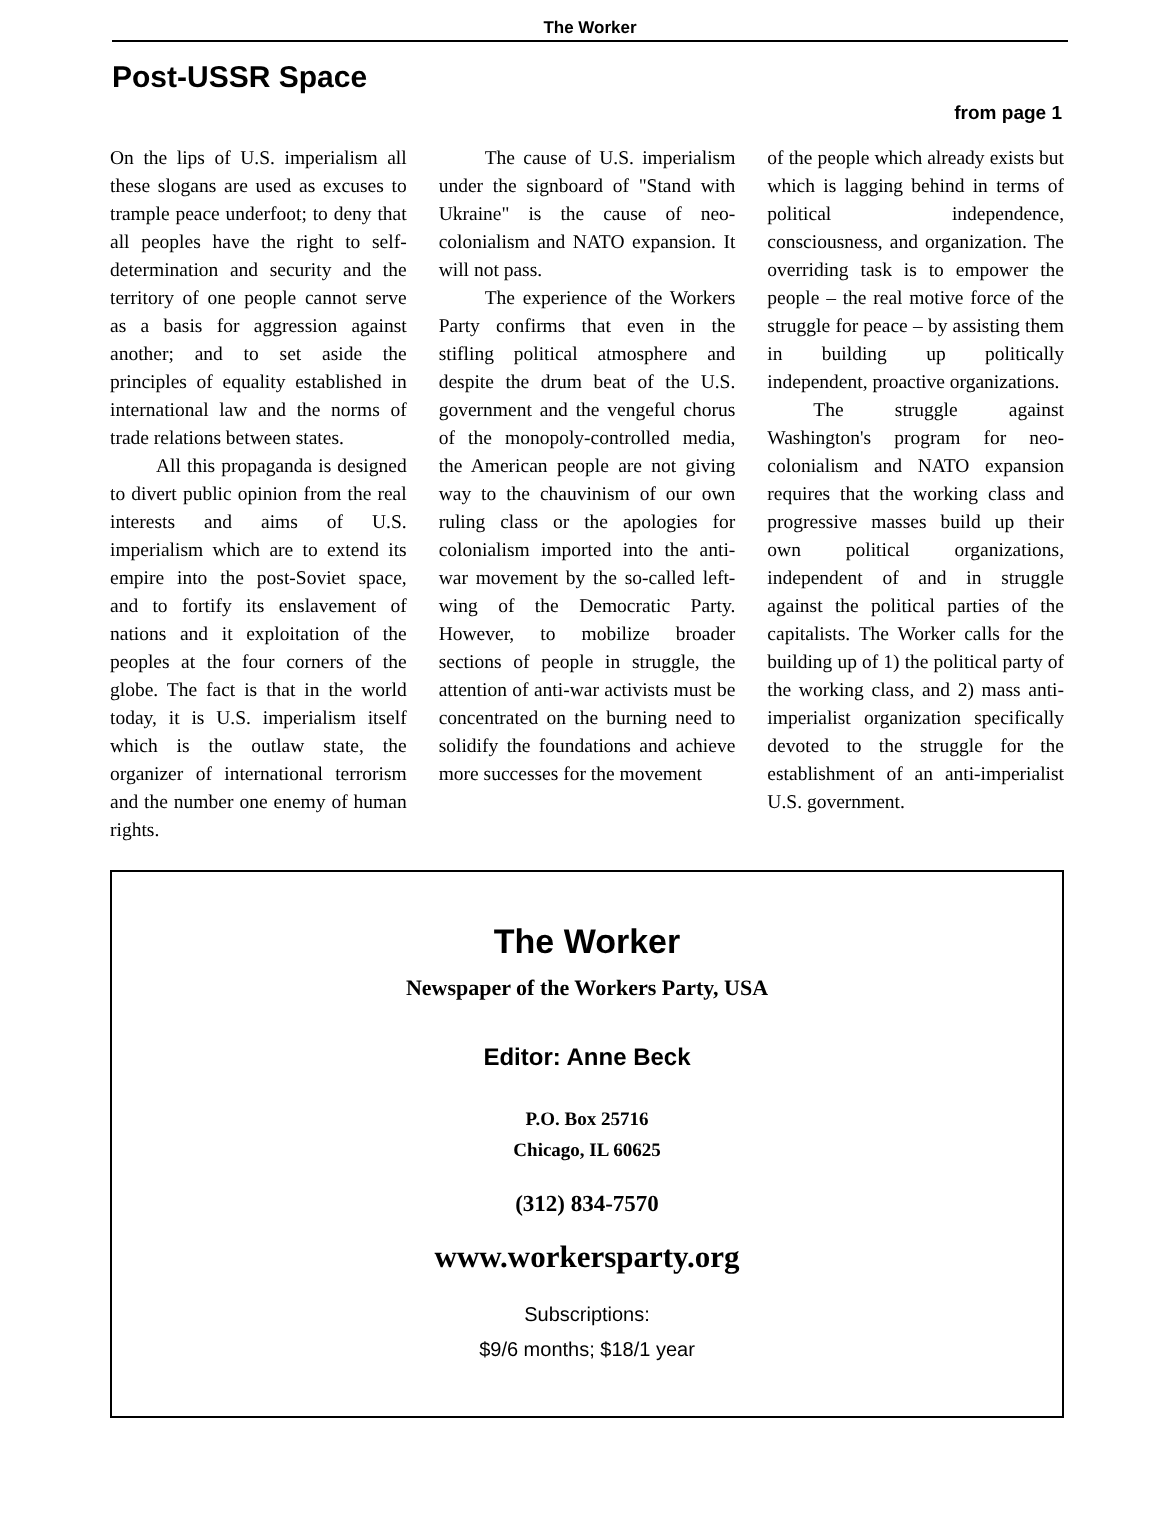The Worker
Post-USSR Space
from page 1
On the lips of U.S. imperialism all these slogans are used as excuses to trample peace underfoot; to deny that all peoples have the right to self-determination and security and the territory of one people cannot serve as a basis for aggression against another; and to set aside the principles of equality established in international law and the norms of trade relations between states.
All this propaganda is designed to divert public opinion from the real interests and aims of U.S. imperialism which are to extend its empire into the post-Soviet space, and to fortify its enslavement of nations and it exploitation of the peoples at the four corners of the globe. The fact is that in the world today, it is U.S. imperialism itself which is the outlaw state, the organizer of international terrorism and the number one enemy of human rights.
The cause of U.S. imperialism under the signboard of "Stand with Ukraine" is the cause of neo-colonialism and NATO expansion. It will not pass.
The experience of the Workers Party confirms that even in the stifling political atmosphere and despite the drum beat of the U.S. government and the vengeful chorus of the monopoly-controlled media, the American people are not giving way to the chauvinism of our own ruling class or the apologies for colonialism imported into the anti-war movement by the so-called left-wing of the Democratic Party. However, to mobilize broader sections of people in struggle, the attention of anti-war activists must be concentrated on the burning need to solidify the foundations and achieve more successes for the movement
of the people which already exists but which is lagging behind in terms of political independence, consciousness, and organization. The overriding task is to empower the people – the real motive force of the struggle for peace – by assisting them in building up politically independent, proactive organizations.
The struggle against Washington's program for neo-colonialism and NATO expansion requires that the working class and progressive masses build up their own political organizations, independent of and in struggle against the political parties of the capitalists. The Worker calls for the building up of 1) the political party of the working class, and 2) mass anti-imperialist organization specifically devoted to the struggle for the establishment of an anti-imperialist U.S. government.
The Worker
Newspaper of the Workers Party, USA
Editor: Anne Beck
P.O. Box 25716
Chicago, IL 60625
(312) 834-7570
www.workersparty.org
Subscriptions:
$9/6 months; $18/1 year